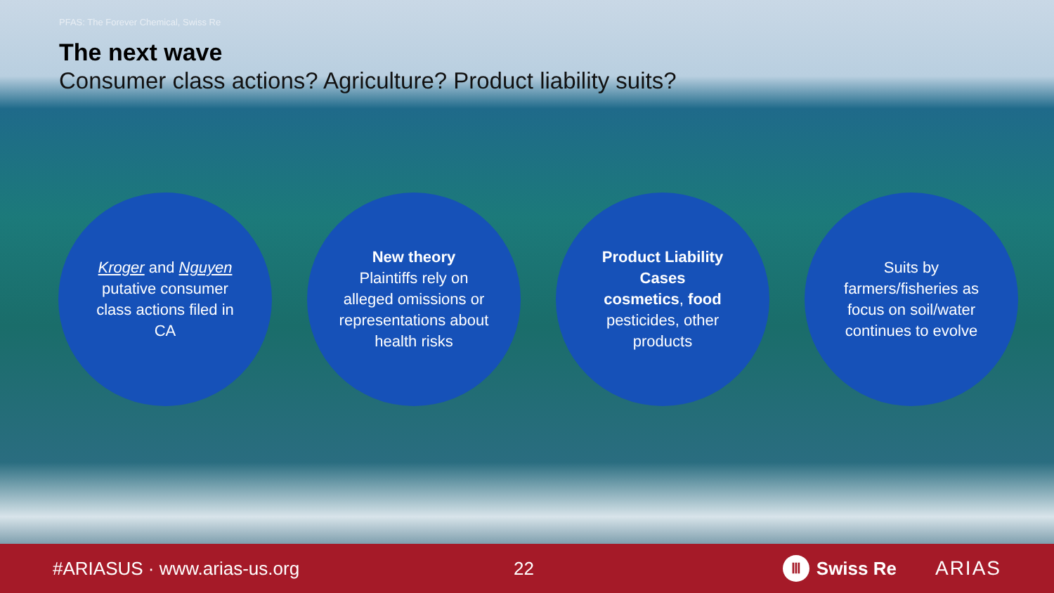PFAS: The Forever Chemical, Swiss Re
The next wave
Consumer class actions? Agriculture? Product liability suits?
Kroger and Nguyen putative consumer class actions filed in CA
New theory
Plaintiffs rely on alleged omissions or representations about health risks
Product Liability Cases
cosmetics, food pesticides, other products
Suits by farmers/fisheries as focus on soil/water continues to evolve
#ARIASUS · www.arias-us.org 22 Ⅲ Swiss Re ARIAS